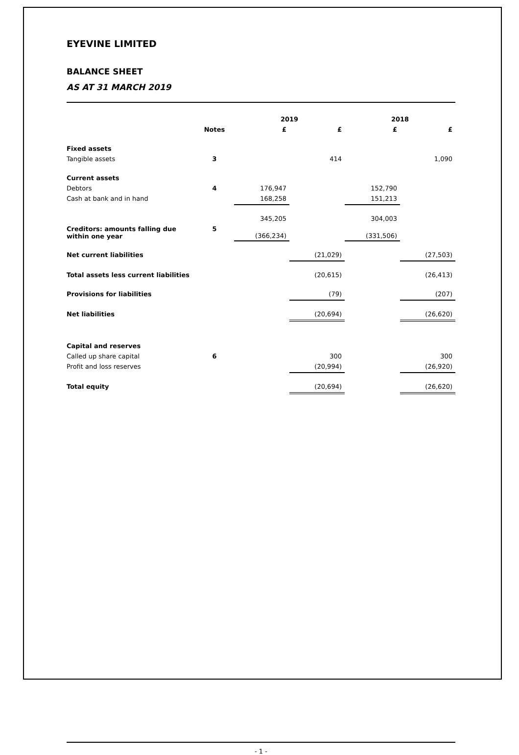EYEVINE LIMITED
BALANCE SHEET
AS AT 31 MARCH 2019
| | | 2019 | | 2018 | |
| --- | --- | --- | --- | --- | --- |
| | Notes | £ | £ | £ | £ |
| Fixed assets | | | | | |
| Tangible assets | 3 | | 414 | | 1,090 |
| Current assets | | | | | |
| Debtors | 4 | 176,947 | | 152,790 | |
| Cash at bank and in hand | | 168,258 | | 151,213 | |
| | | 345,205 | | 304,003 | |
| Creditors: amounts falling due within one year | 5 | (366,234) | | (331,506) | |
| Net current liabilities | | | (21,029) | | (27,503) |
| Total assets less current liabilities | | | (20,615) | | (26,413) |
| Provisions for liabilities | | | (79) | | (207) |
| Net liabilities | | | (20,694) | | (26,620) |
| Capital and reserves | | | | | |
| Called up share capital | 6 | | 300 | | 300 |
| Profit and loss reserves | | | (20,994) | | (26,920) |
| Total equity | | | (20,694) | | (26,620) |
- 1 -